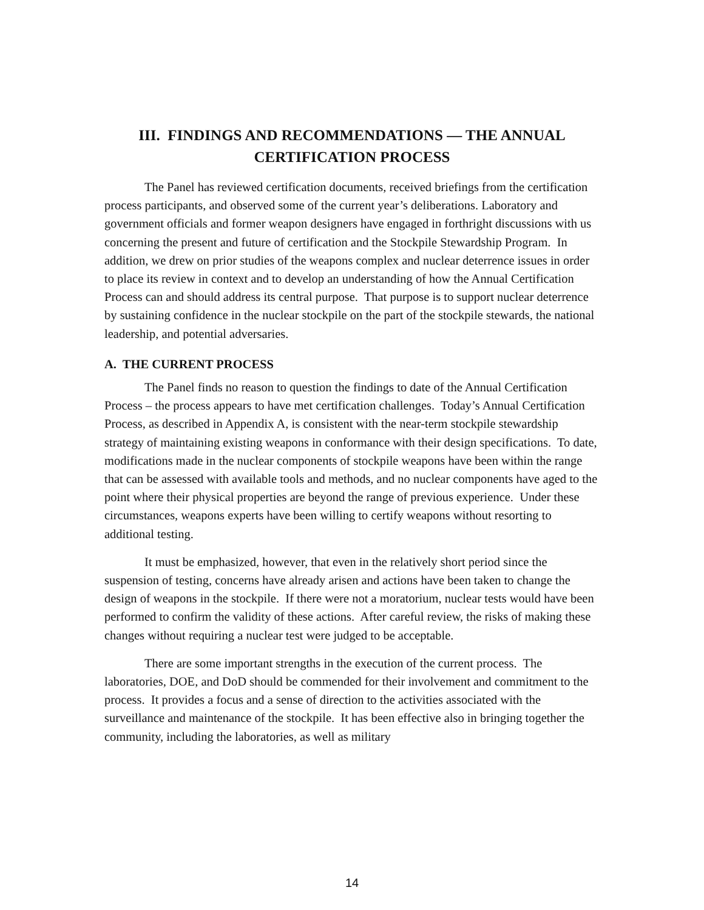III. FINDINGS AND RECOMMENDATIONS — THE ANNUAL CERTIFICATION PROCESS
The Panel has reviewed certification documents, received briefings from the certification process participants, and observed some of the current year’s deliberations. Laboratory and government officials and former weapon designers have engaged in forthright discussions with us concerning the present and future of certification and the Stockpile Stewardship Program. In addition, we drew on prior studies of the weapons complex and nuclear deterrence issues in order to place its review in context and to develop an understanding of how the Annual Certification Process can and should address its central purpose. That purpose is to support nuclear deterrence by sustaining confidence in the nuclear stockpile on the part of the stockpile stewards, the national leadership, and potential adversaries.
A. THE CURRENT PROCESS
The Panel finds no reason to question the findings to date of the Annual Certification Process – the process appears to have met certification challenges. Today’s Annual Certification Process, as described in Appendix A, is consistent with the near-term stockpile stewardship strategy of maintaining existing weapons in conformance with their design specifications. To date, modifications made in the nuclear components of stockpile weapons have been within the range that can be assessed with available tools and methods, and no nuclear components have aged to the point where their physical properties are beyond the range of previous experience. Under these circumstances, weapons experts have been willing to certify weapons without resorting to additional testing.
It must be emphasized, however, that even in the relatively short period since the suspension of testing, concerns have already arisen and actions have been taken to change the design of weapons in the stockpile. If there were not a moratorium, nuclear tests would have been performed to confirm the validity of these actions. After careful review, the risks of making these changes without requiring a nuclear test were judged to be acceptable.
There are some important strengths in the execution of the current process. The laboratories, DOE, and DoD should be commended for their involvement and commitment to the process. It provides a focus and a sense of direction to the activities associated with the surveillance and maintenance of the stockpile. It has been effective also in bringing together the community, including the laboratories, as well as military
14